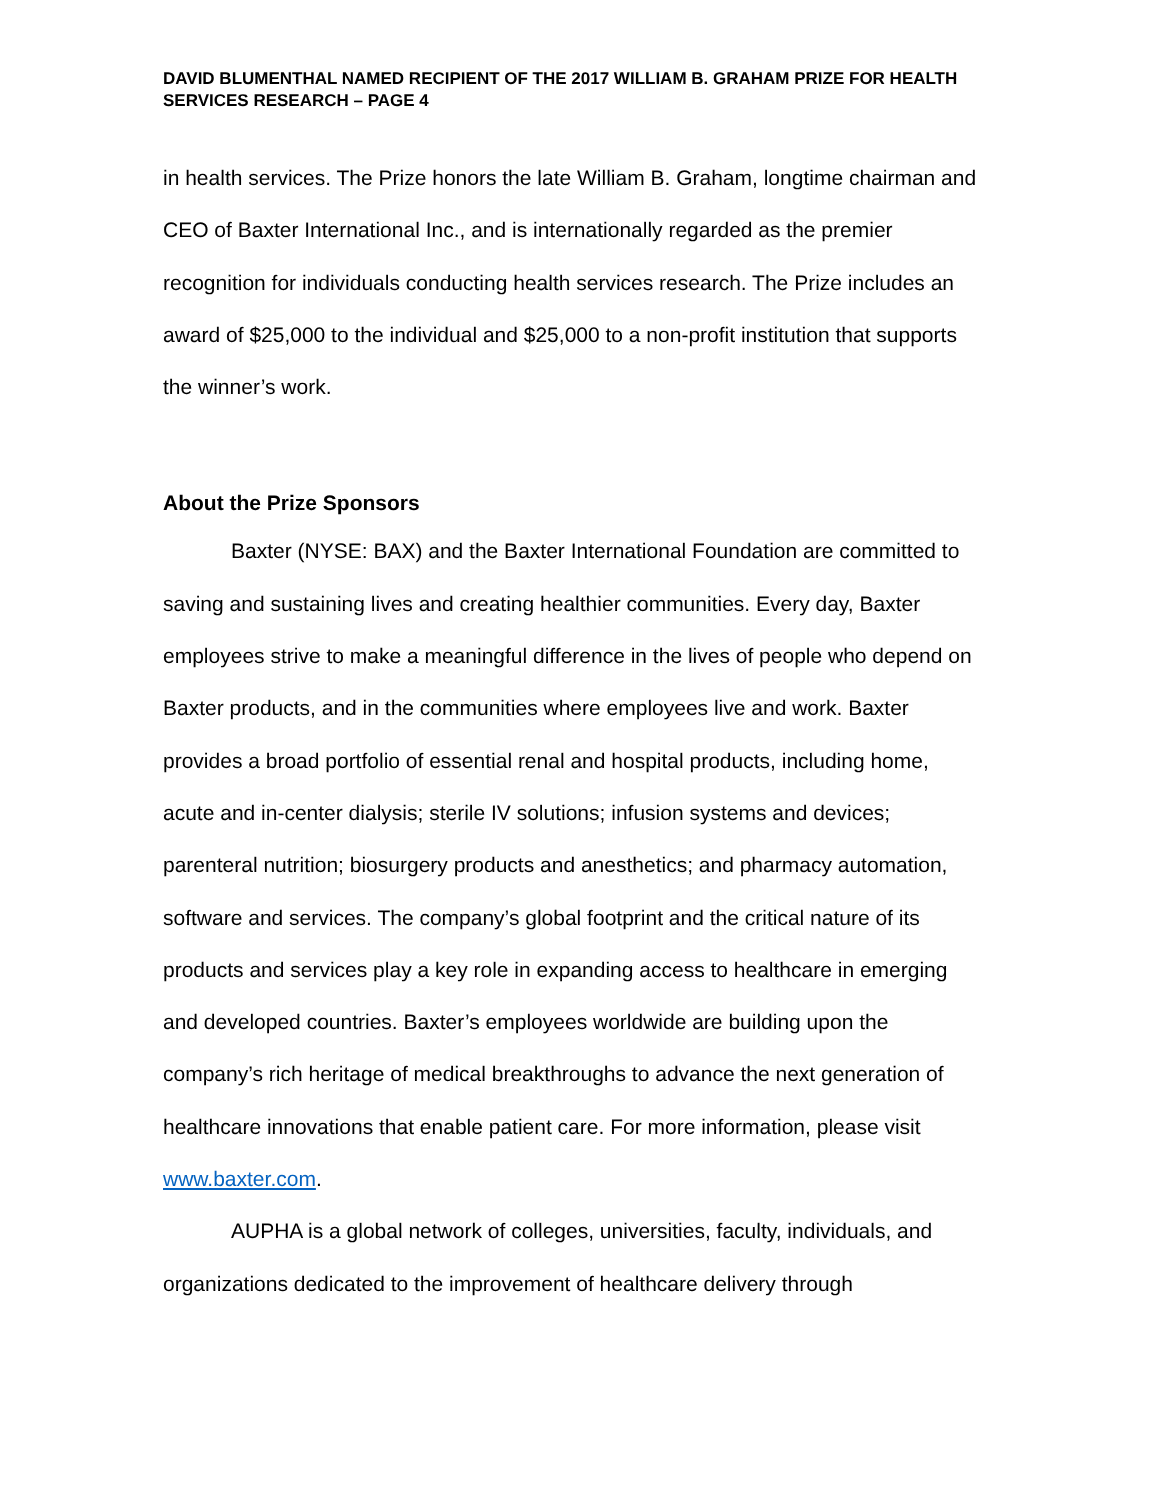DAVID BLUMENTHAL NAMED RECIPIENT OF THE 2017 WILLIAM B. GRAHAM PRIZE FOR HEALTH SERVICES RESEARCH – PAGE 4
in health services. The Prize honors the late William B. Graham, longtime chairman and CEO of Baxter International Inc., and is internationally regarded as the premier recognition for individuals conducting health services research. The Prize includes an award of $25,000 to the individual and $25,000 to a non-profit institution that supports the winner’s work.
About the Prize Sponsors
Baxter (NYSE: BAX) and the Baxter International Foundation are committed to saving and sustaining lives and creating healthier communities. Every day, Baxter employees strive to make a meaningful difference in the lives of people who depend on Baxter products, and in the communities where employees live and work. Baxter provides a broad portfolio of essential renal and hospital products, including home, acute and in-center dialysis; sterile IV solutions; infusion systems and devices; parenteral nutrition; biosurgery products and anesthetics; and pharmacy automation, software and services. The company’s global footprint and the critical nature of its products and services play a key role in expanding access to healthcare in emerging and developed countries. Baxter’s employees worldwide are building upon the company’s rich heritage of medical breakthroughs to advance the next generation of healthcare innovations that enable patient care. For more information, please visit www.baxter.com.
AUPHA is a global network of colleges, universities, faculty, individuals, and organizations dedicated to the improvement of healthcare delivery through